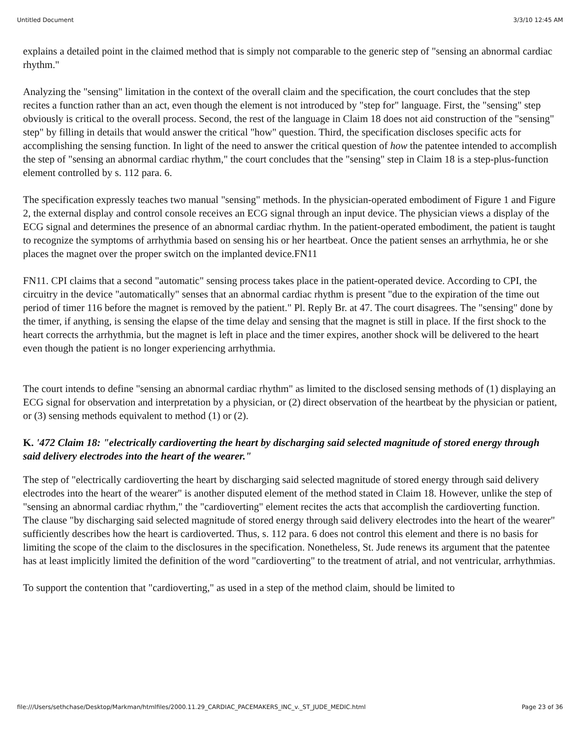Untitled Document 3/3/10 12:45 AM
explains a detailed point in the claimed method that is simply not comparable to the generic step of "sensing an abnormal cardiac rhythm."
Analyzing the "sensing" limitation in the context of the overall claim and the specification, the court concludes that the step recites a function rather than an act, even though the element is not introduced by "step for" language. First, the "sensing" step obviously is critical to the overall process. Second, the rest of the language in Claim 18 does not aid construction of the "sensing" step" by filling in details that would answer the critical "how" question. Third, the specification discloses specific acts for accomplishing the sensing function. In light of the need to answer the critical question of how the patentee intended to accomplish the step of "sensing an abnormal cardiac rhythm," the court concludes that the "sensing" step in Claim 18 is a step-plus-function element controlled by s. 112 para. 6.
The specification expressly teaches two manual "sensing" methods. In the physician-operated embodiment of Figure 1 and Figure 2, the external display and control console receives an ECG signal through an input device. The physician views a display of the ECG signal and determines the presence of an abnormal cardiac rhythm. In the patient-operated embodiment, the patient is taught to recognize the symptoms of arrhythmia based on sensing his or her heartbeat. Once the patient senses an arrhythmia, he or she places the magnet over the proper switch on the implanted device.FN11
FN11. CPI claims that a second "automatic" sensing process takes place in the patient-operated device. According to CPI, the circuitry in the device "automatically" senses that an abnormal cardiac rhythm is present "due to the expiration of the time out period of timer 116 before the magnet is removed by the patient." Pl. Reply Br. at 47. The court disagrees. The "sensing" done by the timer, if anything, is sensing the elapse of the time delay and sensing that the magnet is still in place. If the first shock to the heart corrects the arrhythmia, but the magnet is left in place and the timer expires, another shock will be delivered to the heart even though the patient is no longer experiencing arrhythmia.
The court intends to define "sensing an abnormal cardiac rhythm" as limited to the disclosed sensing methods of (1) displaying an ECG signal for observation and interpretation by a physician, or (2) direct observation of the heartbeat by the physician or patient, or (3) sensing methods equivalent to method (1) or (2).
K. '472 Claim 18: "electrically cardioverting the heart by discharging said selected magnitude of stored energy through said delivery electrodes into the heart of the wearer."
The step of "electrically cardioverting the heart by discharging said selected magnitude of stored energy through said delivery electrodes into the heart of the wearer" is another disputed element of the method stated in Claim 18. However, unlike the step of "sensing an abnormal cardiac rhythm," the "cardioverting" element recites the acts that accomplish the cardioverting function. The clause "by discharging said selected magnitude of stored energy through said delivery electrodes into the heart of the wearer" sufficiently describes how the heart is cardioverted. Thus, s. 112 para. 6 does not control this element and there is no basis for limiting the scope of the claim to the disclosures in the specification. Nonetheless, St. Jude renews its argument that the patentee has at least implicitly limited the definition of the word "cardioverting" to the treatment of atrial, and not ventricular, arrhythmias.
To support the contention that "cardioverting," as used in a step of the method claim, should be limited to
file:///Users/sethchase/Desktop/Markman/htmlfiles/2000.11.29_CARDIAC_PACEMAKERS_INC_v._ST_JUDE_MEDIC.html Page 23 of 36